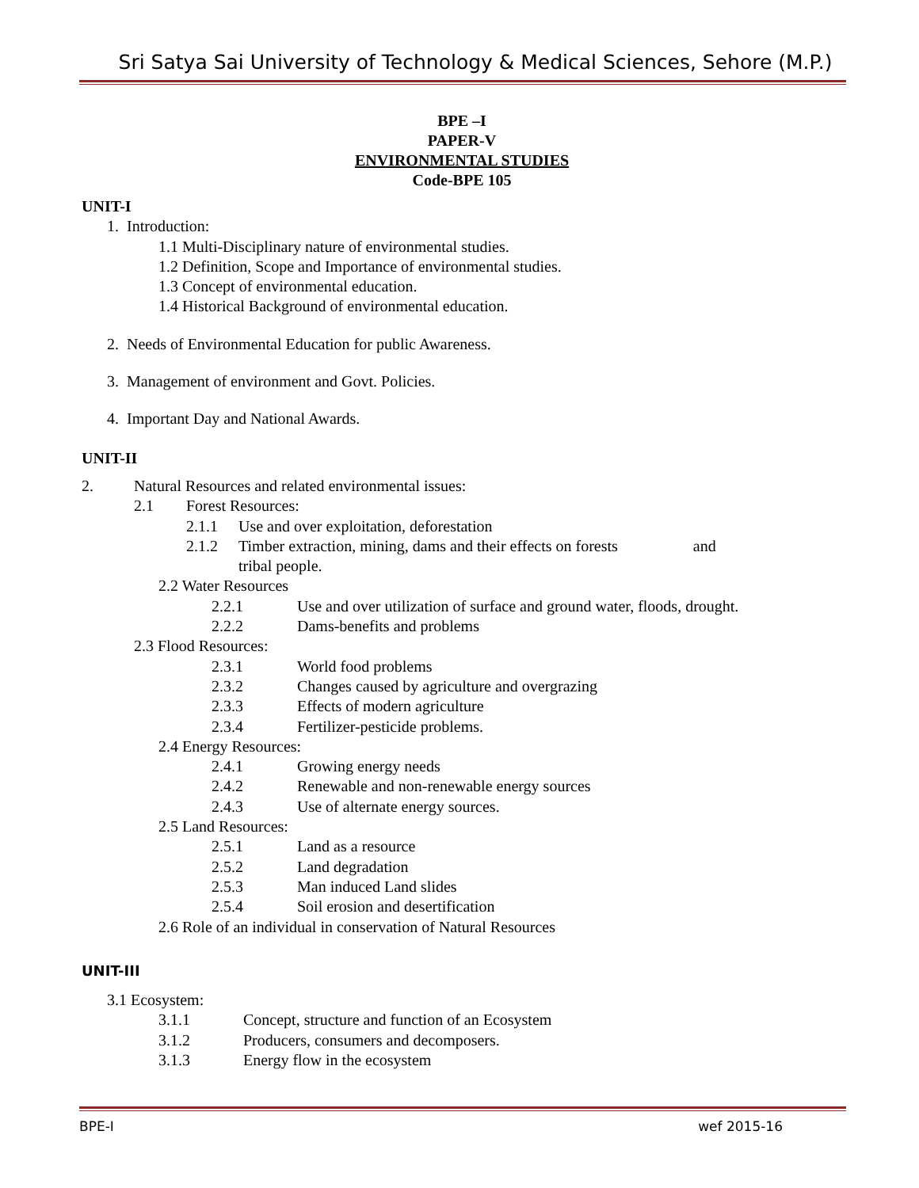Sri Satya Sai University of Technology & Medical Sciences, Sehore (M.P.)
BPE –I
PAPER-V
ENVIRONMENTAL STUDIES
Code-BPE 105
UNIT-I
1. Introduction:
1.1 Multi-Disciplinary nature of environmental studies.
1.2 Definition, Scope and Importance of environmental studies.
1.3 Concept of environmental education.
1.4 Historical Background of environmental education.
2. Needs of Environmental Education for public Awareness.
3. Management of environment and Govt. Policies.
4. Important Day and National Awards.
UNIT-II
2. Natural Resources and related environmental issues:
2.1 Forest Resources:
2.1.1 Use and over exploitation, deforestation
2.1.2 Timber extraction, mining, dams and their effects on forests and
tribal people.
2.2 Water Resources
2.2.1 Use and over utilization of surface and ground water, floods, drought.
2.2.2 Dams-benefits and problems
2.3 Flood Resources:
2.3.1 World food problems
2.3.2 Changes caused by agriculture and overgrazing
2.3.3 Effects of modern agriculture
2.3.4 Fertilizer-pesticide problems.
2.4 Energy Resources:
2.4.1 Growing energy needs
2.4.2 Renewable and non-renewable energy sources
2.4.3 Use of alternate energy sources.
2.5 Land Resources:
2.5.1 Land as a resource
2.5.2 Land degradation
2.5.3 Man induced Land slides
2.5.4 Soil erosion and desertification
2.6 Role of an individual in conservation of Natural Resources
UNIT-III
3.1 Ecosystem:
3.1.1 Concept, structure and function of an Ecosystem
3.1.2 Producers, consumers and decomposers.
3.1.3 Energy flow in the ecosystem
BPE-I wef 2015-16